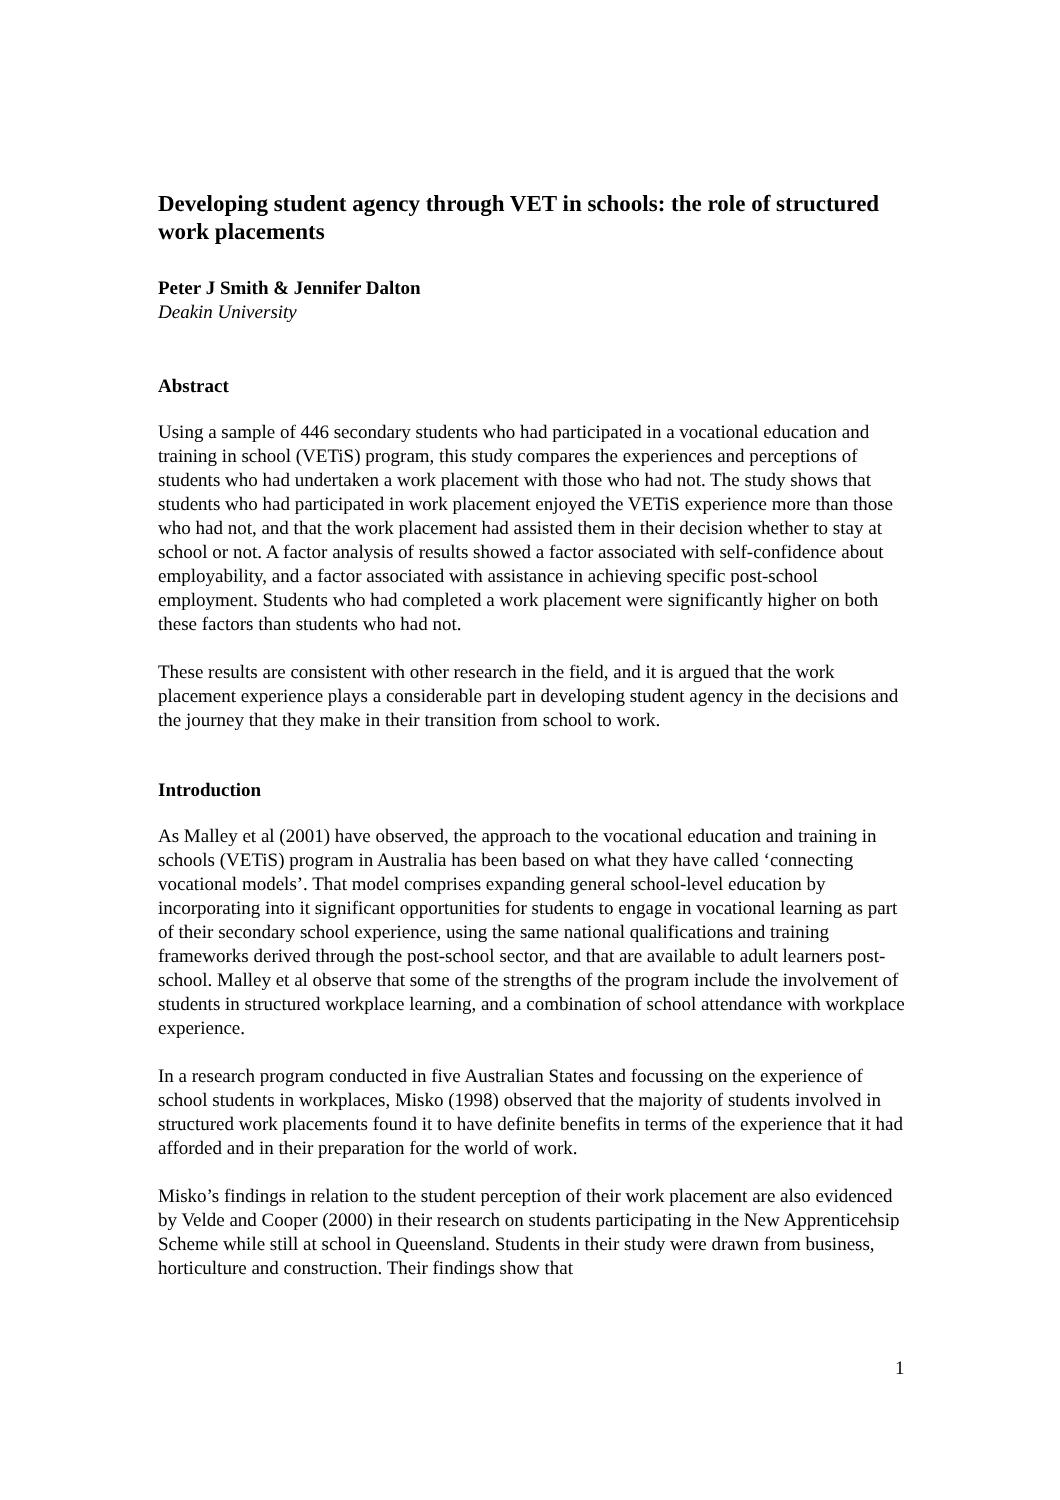Developing student agency through VET in schools: the role of structured work placements
Peter J Smith & Jennifer Dalton
Deakin University
Abstract
Using a sample of 446 secondary students who had participated in a vocational education and training in school (VETiS) program, this study compares the experiences and perceptions of students who had undertaken a work placement with those who had not. The study shows that students who had participated in work placement enjoyed the VETiS experience more than those who had not, and that the work placement had assisted them in their decision whether to stay at school or not. A factor analysis of results showed a factor associated with self-confidence about employability, and a factor associated with assistance in achieving specific post-school employment. Students who had completed a work placement were significantly higher on both these factors than students who had not.
These results are consistent with other research in the field, and it is argued that the work placement experience plays a considerable part in developing student agency in the decisions and the journey that they make in their transition from school to work.
Introduction
As Malley et al (2001) have observed, the approach to the vocational education and training in schools (VETiS) program in Australia has been based on what they have called ‘connecting vocational models’. That model comprises expanding general school-level education by incorporating into it significant opportunities for students to engage in vocational learning as part of their secondary school experience, using the same national qualifications and training frameworks derived through the post-school sector, and that are available to adult learners post-school. Malley et al observe that some of the strengths of the program include the involvement of students in structured workplace learning, and a combination of school attendance with workplace experience.
In a research program conducted in five Australian States and focussing on the experience of school students in workplaces, Misko (1998) observed that the majority of students involved in structured work placements found it to have definite benefits in terms of the experience that it had afforded and in their preparation for the world of work.
Misko’s findings in relation to the student perception of their work placement are also evidenced by Velde and Cooper (2000) in their research on students participating in the New Apprenticehsip Scheme while still at school in Queensland. Students in their study were drawn from business, horticulture and construction. Their findings show that
1